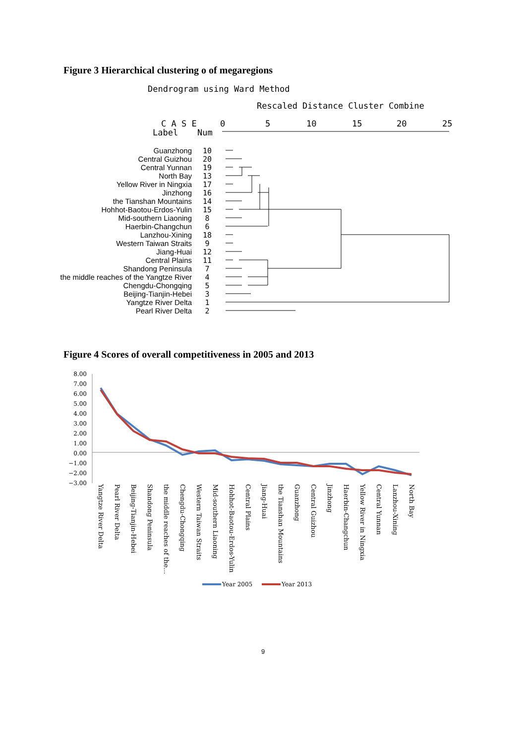Figure 3 Hierarchical clustering o of megaregions
Dendrogram using Ward Method
Rescaled Distance Cluster Combine
C A S E
Label
Num
0
5
10
15
20
25
Guanzhong
Central Guizhou
Central Yunnan
North Bay
Yellow River in Ningxia
Jinzhong
the Tianshan Mountains
Hohhot-Baotou-Erdos-Yulin
Mid-southern Liaoning
Haerbin-Changchun
Lanzhou-Xining
Western Taiwan Straits
Jiang-Huai
Central Plains
Shandong Peninsula
the middle reaches of the Yangtze River
Chengdu-Chongqing
Beijing-Tianjin-Hebei
Yangtze River Delta
Pearl River Delta
10
20
19
13
17
16
14
15
8
6
18
9
12
11
7
4
5
3
1
2
Figure 4 Scores of overall competitiveness in 2005 and 2013
8.00
7.00
6.00
5.00
4.00
3.00
2.00
1.00
0.00
−1.00
−2.00
−3.00
Yangtze River Delta
Pearl River Delta
Beijing-Tianjin-Hebei
Shandong Peninsula
the middle reaches of the…
Chengdu-Chongqing
Western Taiwan Straits
Mid-southern Liaoning
Hohhot-Baotou-Erdos-Yulin
Central Plains
Jiang-Huai
the Tianshan Mountains
Guanzhong
Central Guizhou
Jinzhong
Haerbin-Changchun
Yellow River in Ningxia
Central Yunnan
Lanzhou-Xining
North Bay
Year 2005
Year 2013
9